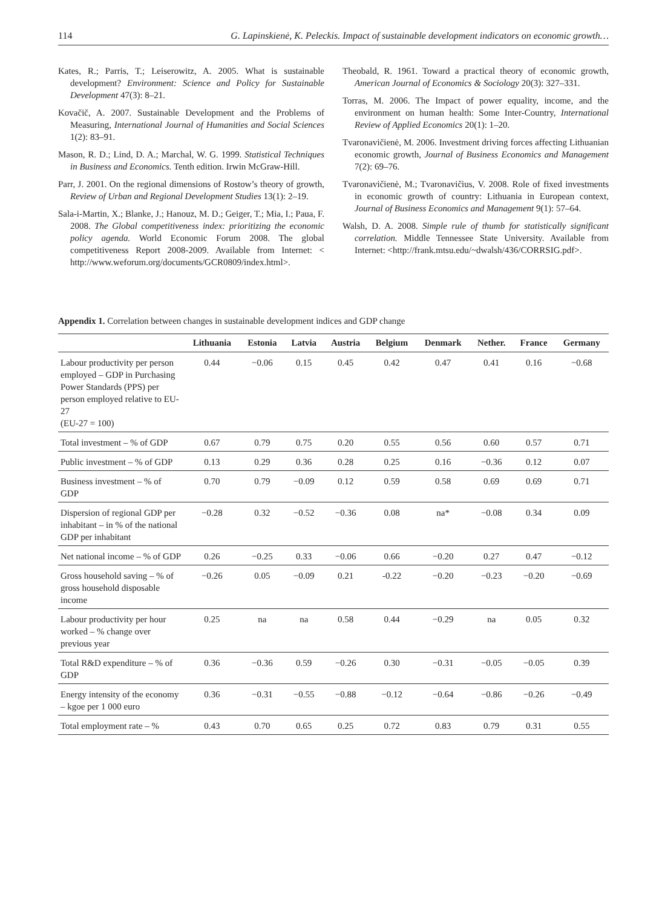114 G. Lapinskienė, K. Peleckis. Impact of sustainable development indicators on economic growth…
Kates, R.; Parris, T.; Leiserowitz, A. 2005. What is sustainable development? Environment: Science and Policy for Sustainable Development 47(3): 8–21.
Kovačič, A. 2007. Sustainable Development and the Problems of Measuring, International Journal of Humanities and Social Sciences 1(2): 83–91.
Mason, R. D.; Lind, D. A.; Marchal, W. G. 1999. Statistical Techniques in Business and Economics. Tenth edition. Irwin McGraw-Hill.
Parr, J. 2001. On the regional dimensions of Rostow’s theory of growth, Review of Urban and Regional Development Studies 13(1): 2–19.
Sala-i-Martin, X.; Blanke, J.; Hanouz, M. D.; Geiger, T.; Mia, I.; Paua, F. 2008. The Global competitiveness index: prioritizing the economic policy agenda. World Economic Forum 2008. The global competitiveness Report 2008-2009. Available from Internet: < http://www.weforum.org/documents/GCR0809/index.html>.
Theobald, R. 1961. Toward a practical theory of economic growth, American Journal of Economics & Sociology 20(3): 327–331.
Torras, M. 2006. The Impact of power equality, income, and the environment on human health: Some Inter-Country, International Review of Applied Economics 20(1): 1–20.
Tvaronavičienė, M. 2006. Investment driving forces affecting Lithuanian economic growth, Journal of Business Economics and Management 7(2): 69–76.
Tvaronavičienė, M.; Tvaronavičius, V. 2008. Role of fixed investments in economic growth of country: Lithuania in European context, Journal of Business Economics and Management 9(1): 57–64.
Walsh, D. A. 2008. Simple rule of thumb for statistically significant correlation. Middle Tennessee State University. Available from Internet: <http://frank.mtsu.edu/~dwalsh/436/CORRSIG.pdf>.
Appendix 1. Correlation between changes in sustainable development indices and GDP change
| | Lithuania | Estonia | Latvia | Austria | Belgium | Denmark | Nether. | France | Germany |
| --- | --- | --- | --- | --- | --- | --- | --- | --- | --- |
| Labour productivity per person employed – GDP in Purchasing Power Standards (PPS) per person employed relative to EU-27 (EU-27 = 100) | 0.44 | −0.06 | 0.15 | 0.45 | 0.42 | 0.47 | 0.41 | 0.16 | −0.68 |
| Total investment – % of GDP | 0.67 | 0.79 | 0.75 | 0.20 | 0.55 | 0.56 | 0.60 | 0.57 | 0.71 |
| Public investment – % of GDP | 0.13 | 0.29 | 0.36 | 0.28 | 0.25 | 0.16 | −0.36 | 0.12 | 0.07 |
| Business investment – % of GDP | 0.70 | 0.79 | −0.09 | 0.12 | 0.59 | 0.58 | 0.69 | 0.69 | 0.71 |
| Dispersion of regional GDP per inhabitant – in % of the national GDP per inhabitant | −0.28 | 0.32 | −0.52 | −0.36 | 0.08 | na* | −0.08 | 0.34 | 0.09 |
| Net national income – % of GDP | 0.26 | −0.25 | 0.33 | −0.06 | 0.66 | −0.20 | 0.27 | 0.47 | −0.12 |
| Gross household saving – % of gross household disposable income | −0.26 | 0.05 | −0.09 | 0.21 | -0.22 | −0.20 | −0.23 | −0.20 | −0.69 |
| Labour productivity per hour worked – % change over previous year | 0.25 | na | na | 0.58 | 0.44 | −0.29 | na | 0.05 | 0.32 |
| Total R&D expenditure – % of GDP | 0.36 | −0.36 | 0.59 | −0.26 | 0.30 | −0.31 | −0.05 | −0.05 | 0.39 |
| Energy intensity of the economy – kgoe per 1 000 euro | 0.36 | −0.31 | −0.55 | −0.88 | −0.12 | −0.64 | −0.86 | −0.26 | −0.49 |
| Total employment rate – % | 0.43 | 0.70 | 0.65 | 0.25 | 0.72 | 0.83 | 0.79 | 0.31 | 0.55 |